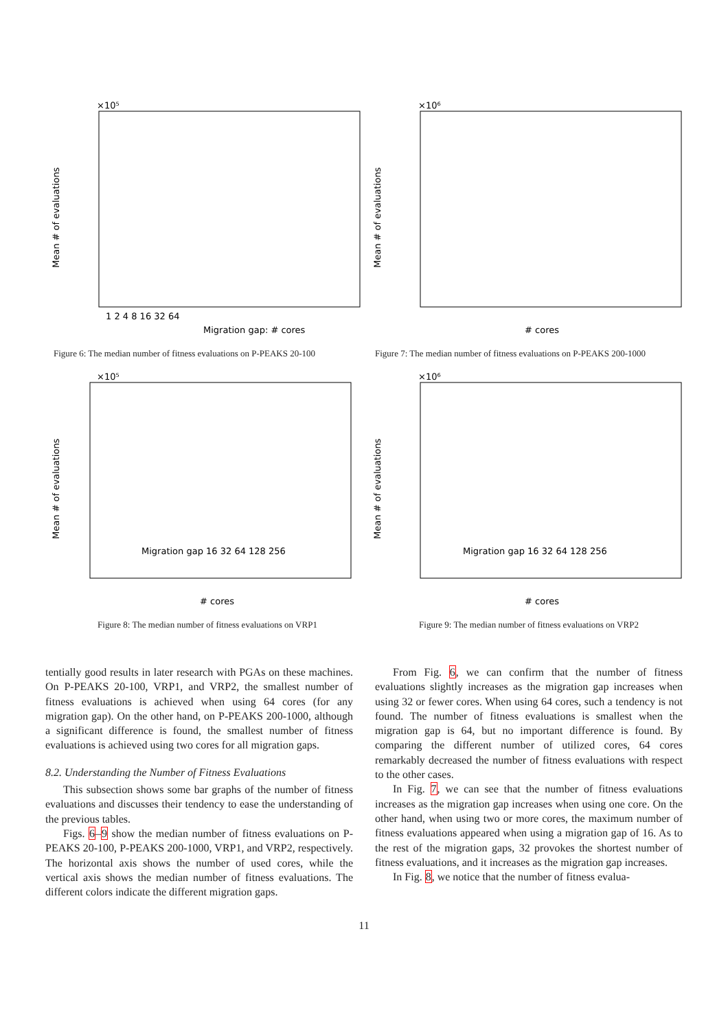×10⁵
Mean # of evaluations
Migration gap: # cores
1 2 4 8 16 32 64
Figure 6: The median number of fitness evaluations on P-PEAKS 20-100
×10⁶
Mean # of evaluations
# cores
Figure 7: The median number of fitness evaluations on P-PEAKS 200-1000
×10⁵
Mean # of evaluations
Migration gap 16 32 64 128 256
# cores
Figure 8: The median number of fitness evaluations on VRP1
×10⁶
Mean # of evaluations
Migration gap 16 32 64 128 256
# cores
Figure 9: The median number of fitness evaluations on VRP2
tentially good results in later research with PGAs on these machines. On P-PEAKS 20-100, VRP1, and VRP2, the smallest number of fitness evaluations is achieved when using 64 cores (for any migration gap). On the other hand, on P-PEAKS 200-1000, although a significant difference is found, the smallest number of fitness evaluations is achieved using two cores for all migration gaps.
8.2. Understanding the Number of Fitness Evaluations
This subsection shows some bar graphs of the number of fitness evaluations and discusses their tendency to ease the understanding of the previous tables.
Figs. 6–9 show the median number of fitness evaluations on P-PEAKS 20-100, P-PEAKS 200-1000, VRP1, and VRP2, respectively. The horizontal axis shows the number of used cores, while the vertical axis shows the median number of fitness evaluations. The different colors indicate the different migration gaps.
From Fig. 6, we can confirm that the number of fitness evaluations slightly increases as the migration gap increases when using 32 or fewer cores. When using 64 cores, such a tendency is not found. The number of fitness evaluations is smallest when the migration gap is 64, but no important difference is found. By comparing the different number of utilized cores, 64 cores remarkably decreased the number of fitness evaluations with respect to the other cases.
In Fig. 7, we can see that the number of fitness evaluations increases as the migration gap increases when using one core. On the other hand, when using two or more cores, the maximum number of fitness evaluations appeared when using a migration gap of 16. As to the rest of the migration gaps, 32 provokes the shortest number of fitness evaluations, and it increases as the migration gap increases.
In Fig. 8, we notice that the number of fitness evalua-
11